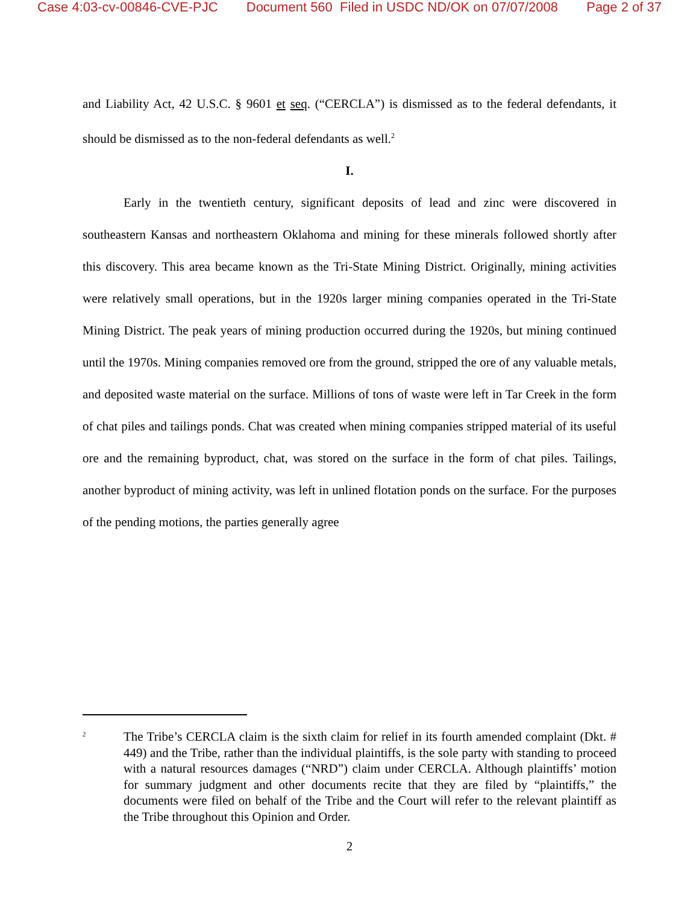Case 4:03-cv-00846-CVE-PJC Document 560 Filed in USDC ND/OK on 07/07/2008 Page 2 of 37
and Liability Act, 42 U.S.C. § 9601 et seq. (“CERCLA”) is dismissed as to the federal defendants, it should be dismissed as to the non-federal defendants as well.<sup>2</sup>
I.
Early in the twentieth century, significant deposits of lead and zinc were discovered in southeastern Kansas and northeastern Oklahoma and mining for these minerals followed shortly after this discovery. This area became known as the Tri-State Mining District. Originally, mining activities were relatively small operations, but in the 1920s larger mining companies operated in the Tri-State Mining District. The peak years of mining production occurred during the 1920s, but mining continued until the 1970s. Mining companies removed ore from the ground, stripped the ore of any valuable metals, and deposited waste material on the surface. Millions of tons of waste were left in Tar Creek in the form of chat piles and tailings ponds. Chat was created when mining companies stripped material of its useful ore and the remaining byproduct, chat, was stored on the surface in the form of chat piles. Tailings, another byproduct of mining activity, was left in unlined flotation ponds on the surface. For the purposes of the pending motions, the parties generally agree
<sup>2</sup> The Tribe’s CERCLA claim is the sixth claim for relief in its fourth amended complaint (Dkt. # 449) and the Tribe, rather than the individual plaintiffs, is the sole party with standing to proceed with a natural resources damages (“NRD”) claim under CERCLA. Although plaintiffs’ motion for summary judgment and other documents recite that they are filed by “plaintiffs,” the documents were filed on behalf of the Tribe and the Court will refer to the relevant plaintiff as the Tribe throughout this Opinion and Order.
2